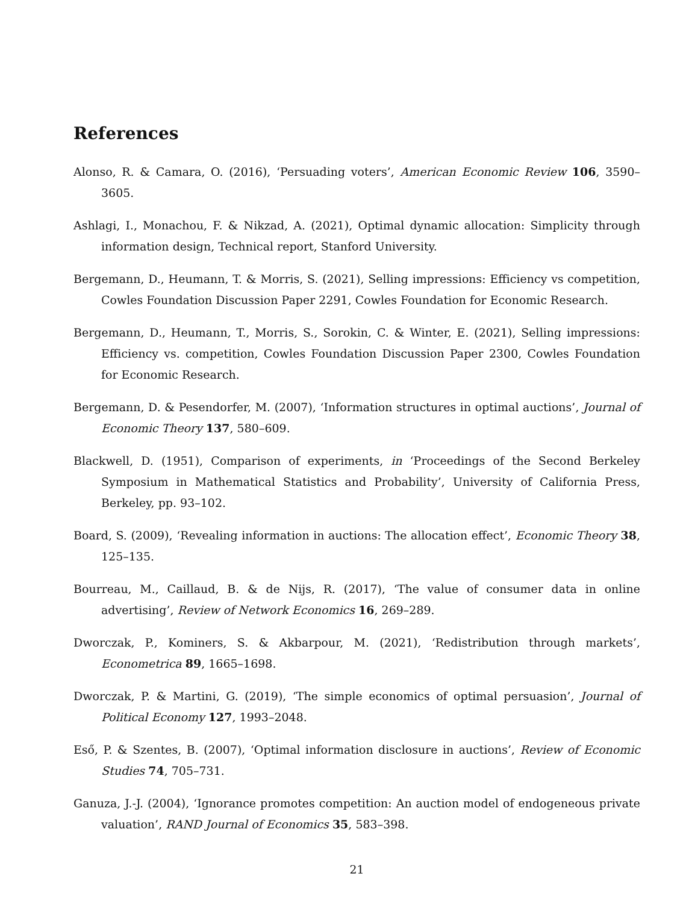References
Alonso, R. & Camara, O. (2016), ‘Persuading voters’, American Economic Review 106, 3590–3605.
Ashlagi, I., Monachou, F. & Nikzad, A. (2021), Optimal dynamic allocation: Simplicity through information design, Technical report, Stanford University.
Bergemann, D., Heumann, T. & Morris, S. (2021), Selling impressions: Efficiency vs competition, Cowles Foundation Discussion Paper 2291, Cowles Foundation for Economic Research.
Bergemann, D., Heumann, T., Morris, S., Sorokin, C. & Winter, E. (2021), Selling impressions: Efficiency vs. competition, Cowles Foundation Discussion Paper 2300, Cowles Foundation for Economic Research.
Bergemann, D. & Pesendorfer, M. (2007), ‘Information structures in optimal auctions’, Journal of Economic Theory 137, 580–609.
Blackwell, D. (1951), Comparison of experiments, in ‘Proceedings of the Second Berkeley Symposium in Mathematical Statistics and Probability’, University of California Press, Berkeley, pp. 93–102.
Board, S. (2009), ‘Revealing information in auctions: The allocation effect’, Economic Theory 38, 125–135.
Bourreau, M., Caillaud, B. & de Nijs, R. (2017), ‘The value of consumer data in online advertising’, Review of Network Economics 16, 269–289.
Dworczak, P., Kominers, S. & Akbarpour, M. (2021), ‘Redistribution through markets’, Econometrica 89, 1665–1698.
Dworczak, P. & Martini, G. (2019), ‘The simple economics of optimal persuasion’, Journal of Political Economy 127, 1993–2048.
Eső, P. & Szentes, B. (2007), ‘Optimal information disclosure in auctions’, Review of Economic Studies 74, 705–731.
Ganuza, J.-J. (2004), ‘Ignorance promotes competition: An auction model of endogeneous private valuation’, RAND Journal of Economics 35, 583–398.
21